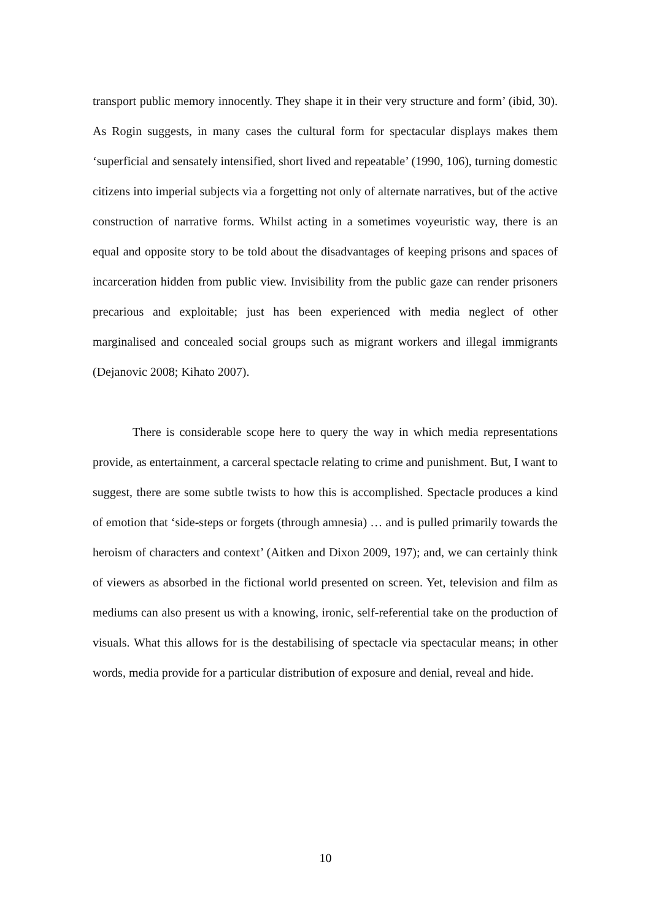transport public memory innocently. They shape it in their very structure and form’ (ibid, 30). As Rogin suggests, in many cases the cultural form for spectacular displays makes them ‘superficial and sensately intensified, short lived and repeatable’ (1990, 106), turning domestic citizens into imperial subjects via a forgetting not only of alternate narratives, but of the active construction of narrative forms. Whilst acting in a sometimes voyeuristic way, there is an equal and opposite story to be told about the disadvantages of keeping prisons and spaces of incarceration hidden from public view. Invisibility from the public gaze can render prisoners precarious and exploitable; just has been experienced with media neglect of other marginalised and concealed social groups such as migrant workers and illegal immigrants (Dejanovic 2008; Kihato 2007).
There is considerable scope here to query the way in which media representations provide, as entertainment, a carceral spectacle relating to crime and punishment. But, I want to suggest, there are some subtle twists to how this is accomplished. Spectacle produces a kind of emotion that ‘side-steps or forgets (through amnesia) … and is pulled primarily towards the heroism of characters and context’ (Aitken and Dixon 2009, 197); and, we can certainly think of viewers as absorbed in the fictional world presented on screen. Yet, television and film as mediums can also present us with a knowing, ironic, self-referential take on the production of visuals. What this allows for is the destabilising of spectacle via spectacular means; in other words, media provide for a particular distribution of exposure and denial, reveal and hide.
10